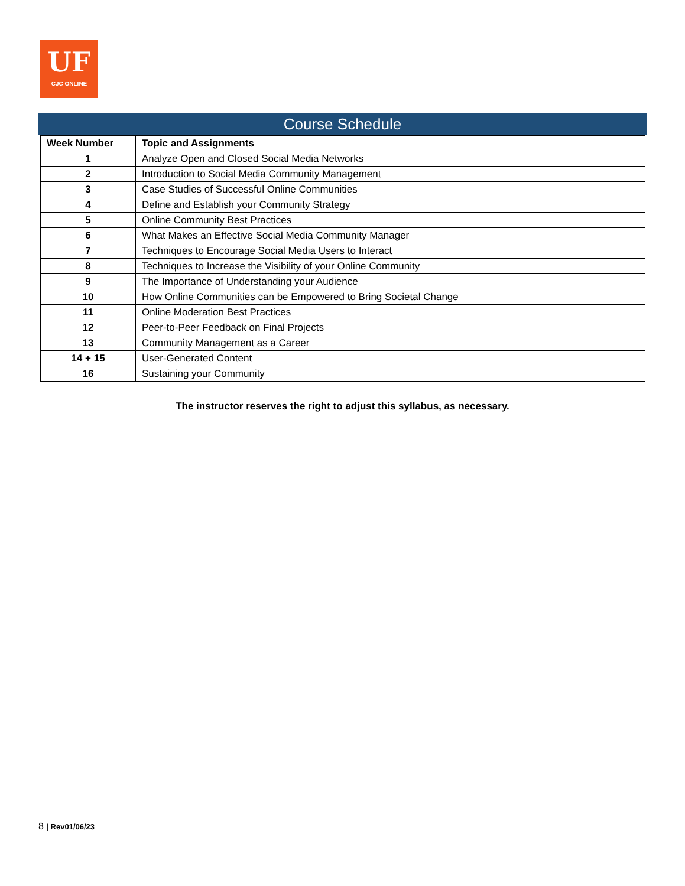UF
CJC ONLINE
Course Schedule
| Week Number | Topic and Assignments |
| --- | --- |
| 1 | Analyze Open and Closed Social Media Networks |
| 2 | Introduction to Social Media Community Management |
| 3 | Case Studies of Successful Online Communities |
| 4 | Define and Establish your Community Strategy |
| 5 | Online Community Best Practices |
| 6 | What Makes an Effective Social Media Community Manager |
| 7 | Techniques to Encourage Social Media Users to Interact |
| 8 | Techniques to Increase the Visibility of your Online Community |
| 9 | The Importance of Understanding your Audience |
| 10 | How Online Communities can be Empowered to Bring Societal Change |
| 11 | Online Moderation Best Practices |
| 12 | Peer-to-Peer Feedback on Final Projects |
| 13 | Community Management as a Career |
| 14 + 15 | User-Generated Content |
| 16 | Sustaining your Community |
The instructor reserves the right to adjust this syllabus, as necessary.
8 | Rev01/06/23